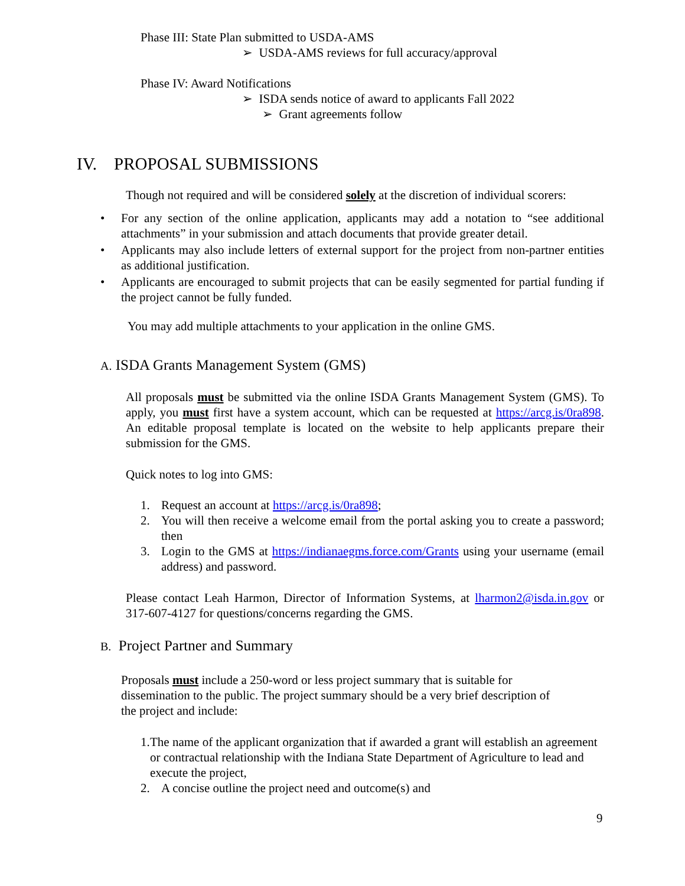Phase III: State Plan submitted to USDA-AMS
➢ USDA-AMS reviews for full accuracy/approval
Phase IV: Award Notifications
➢ ISDA sends notice of award to applicants Fall 2022
➢ Grant agreements follow
IV. PROPOSAL SUBMISSIONS
Though not required and will be considered solely at the discretion of individual scorers:
• For any section of the online application, applicants may add a notation to “see additional attachments” in your submission and attach documents that provide greater detail.
• Applicants may also include letters of external support for the project from non-partner entities as additional justification.
• Applicants are encouraged to submit projects that can be easily segmented for partial funding if the project cannot be fully funded.
You may add multiple attachments to your application in the online GMS.
A. ISDA Grants Management System (GMS)
All proposals must be submitted via the online ISDA Grants Management System (GMS). To apply, you must first have a system account, which can be requested at https://arcg.is/0ra898. An editable proposal template is located on the website to help applicants prepare their submission for the GMS.
Quick notes to log into GMS:
1. Request an account at https://arcg.is/0ra898;
2. You will then receive a welcome email from the portal asking you to create a password; then
3. Login to the GMS at https://indianaegms.force.com/Grants using your username (email address) and password.
Please contact Leah Harmon, Director of Information Systems, at lharmon2@isda.in.gov or 317-607-4127 for questions/concerns regarding the GMS.
B. Project Partner and Summary
Proposals must include a 250-word or less project summary that is suitable for
dissemination to the public. The project summary should be a very brief description of
the project and include:
1. The name of the applicant organization that if awarded a grant will establish an agreement or contractual relationship with the Indiana State Department of Agriculture to lead and execute the project,
2. A concise outline the project need and outcome(s) and
9